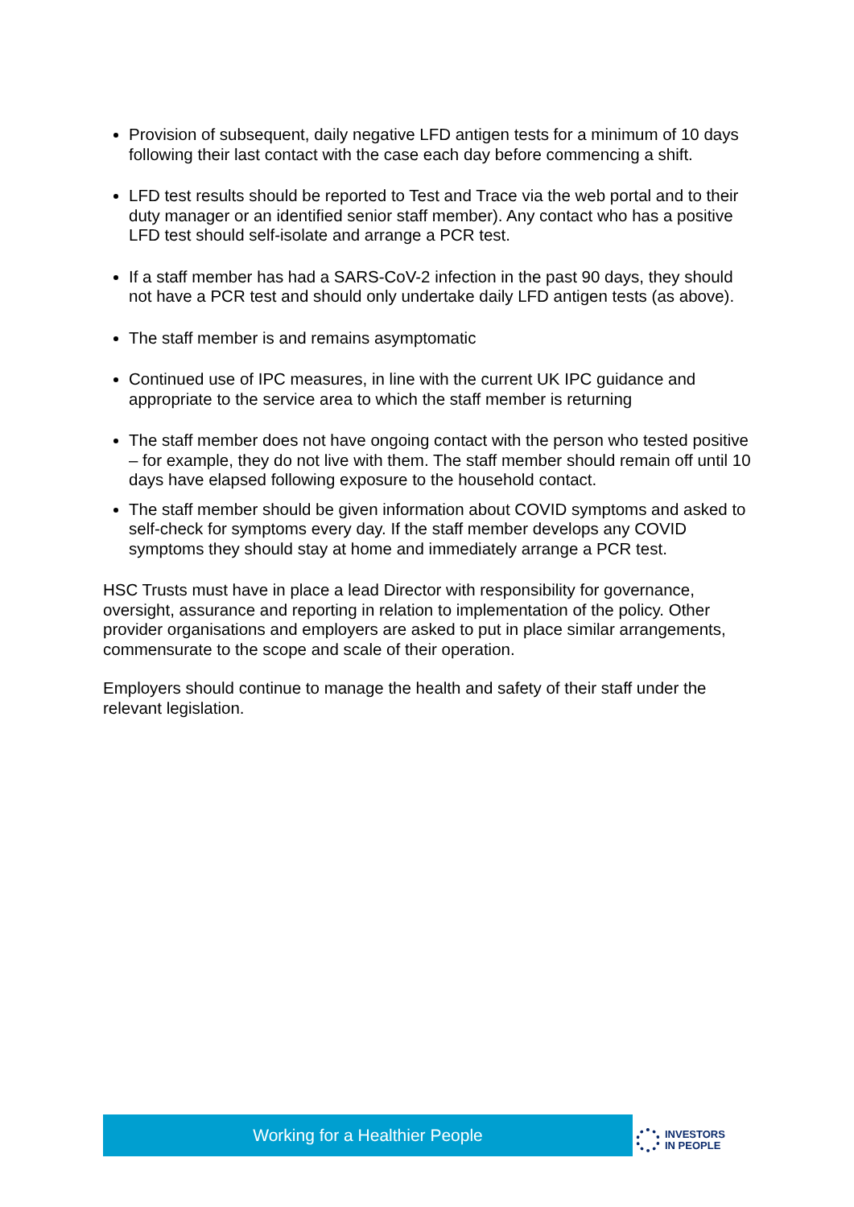Provision of subsequent, daily negative LFD antigen tests for a minimum of 10 days following their last contact with the case each day before commencing a shift.
LFD test results should be reported to Test and Trace via the web portal and to their duty manager or an identified senior staff member). Any contact who has a positive LFD test should self-isolate and arrange a PCR test.
If a staff member has had a SARS-CoV-2 infection in the past 90 days, they should not have a PCR test and should only undertake daily LFD antigen tests (as above).
The staff member is and remains asymptomatic
Continued use of IPC measures, in line with the current UK IPC guidance and appropriate to the service area to which the staff member is returning
The staff member does not have ongoing contact with the person who tested positive – for example, they do not live with them. The staff member should remain off until 10 days have elapsed following exposure to the household contact.
The staff member should be given information about COVID symptoms and asked to self-check for symptoms every day. If the staff member develops any COVID symptoms they should stay at home and immediately arrange a PCR test.
HSC Trusts must have in place a lead Director with responsibility for governance, oversight, assurance and reporting in relation to implementation of the policy. Other provider organisations and employers are asked to put in place similar arrangements, commensurate to the scope and scale of their operation.
Employers should continue to manage the health and safety of their staff under the relevant legislation.
Working for a Healthier People
INVESTORS
IN PEOPLE